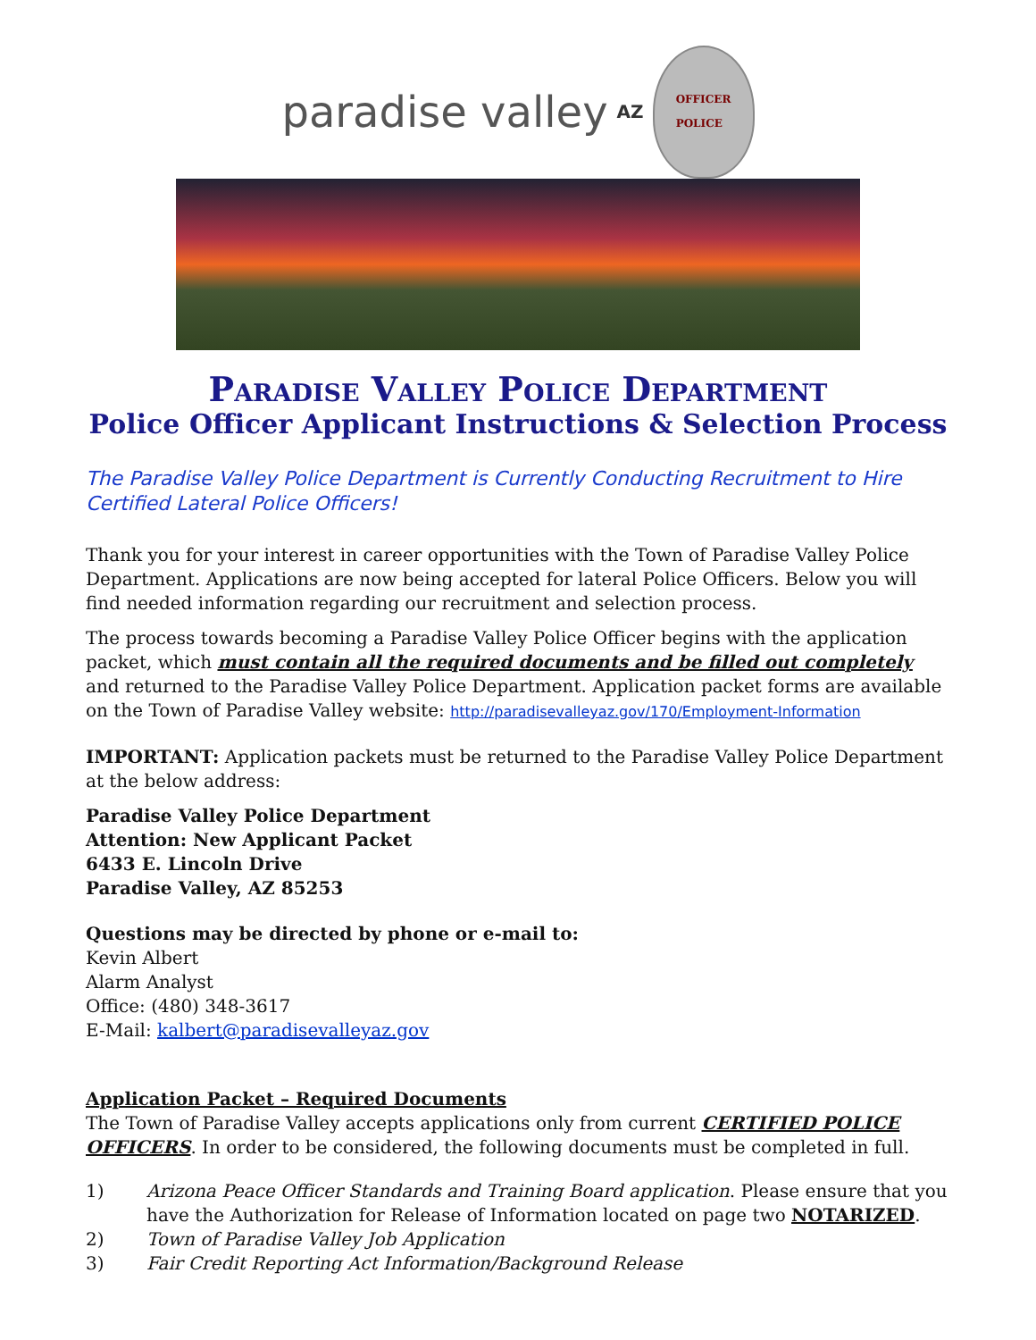paradise valley AZ
OFFICER
POLICE
Paradise Valley Police Department
Police Officer Applicant Instructions & Selection Process
The Paradise Valley Police Department is Currently Conducting Recruitment to Hire Certified Lateral Police Officers!
Thank you for your interest in career opportunities with the Town of Paradise Valley Police Department. Applications are now being accepted for lateral Police Officers. Below you will find needed information regarding our recruitment and selection process.
The process towards becoming a Paradise Valley Police Officer begins with the application packet, which must contain all the required documents and be filled out completely and returned to the Paradise Valley Police Department. Application packet forms are available on the Town of Paradise Valley website: http://paradisevalleyaz.gov/170/Employment-Information
IMPORTANT: Application packets must be returned to the Paradise Valley Police Department at the below address:
Paradise Valley Police Department
Attention: New Applicant Packet
6433 E. Lincoln Drive
Paradise Valley, AZ 85253
Questions may be directed by phone or e-mail to:
Kevin Albert
Alarm Analyst
Office: (480) 348-3617
E-Mail: kalbert@paradisevalleyaz.gov
Application Packet – Required Documents
The Town of Paradise Valley accepts applications only from current CERTIFIED POLICE OFFICERS. In order to be considered, the following documents must be completed in full.
1) Arizona Peace Officer Standards and Training Board application. Please ensure that you have the Authorization for Release of Information located on page two NOTARIZED.
2) Town of Paradise Valley Job Application
3) Fair Credit Reporting Act Information/Background Release